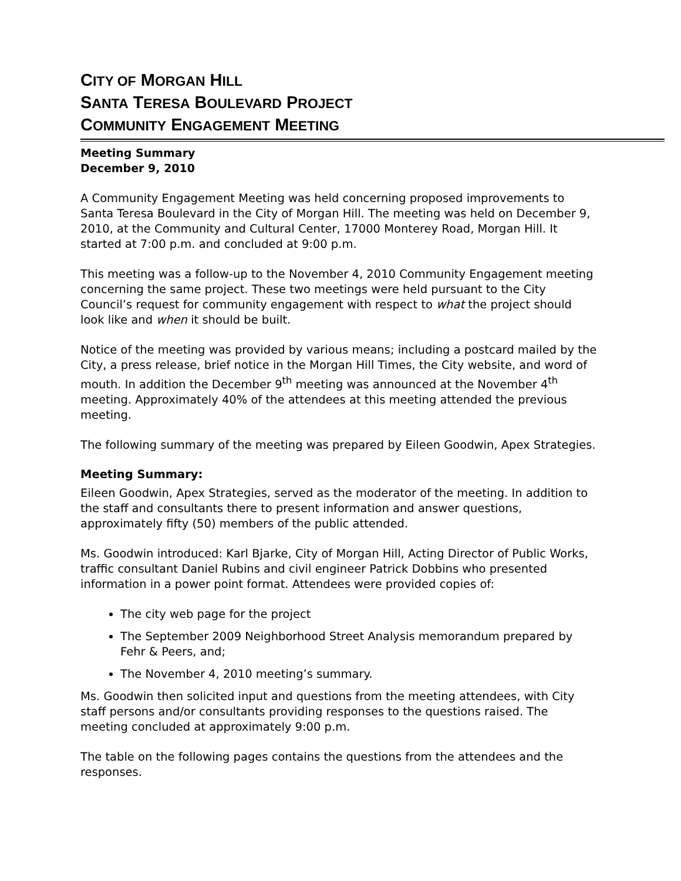CITY OF MORGAN HILL
SANTA TERESA BOULEVARD PROJECT
COMMUNITY ENGAGEMENT MEETING
Meeting Summary
December 9, 2010
A Community Engagement Meeting was held concerning proposed improvements to Santa Teresa Boulevard in the City of Morgan Hill. The meeting was held on December 9, 2010, at the Community and Cultural Center, 17000 Monterey Road, Morgan Hill. It started at 7:00 p.m. and concluded at 9:00 p.m.
This meeting was a follow-up to the November 4, 2010 Community Engagement meeting concerning the same project. These two meetings were held pursuant to the City Council’s request for community engagement with respect to what the project should look like and when it should be built.
Notice of the meeting was provided by various means; including a postcard mailed by the City, a press release, brief notice in the Morgan Hill Times, the City website, and word of mouth. In addition the December 9<sup>th</sup> meeting was announced at the November 4<sup>th</sup> meeting. Approximately 40% of the attendees at this meeting attended the previous meeting.
The following summary of the meeting was prepared by Eileen Goodwin, Apex Strategies.
Meeting Summary:
Eileen Goodwin, Apex Strategies, served as the moderator of the meeting. In addition to the staff and consultants there to present information and answer questions, approximately fifty (50) members of the public attended.
Ms. Goodwin introduced: Karl Bjarke, City of Morgan Hill, Acting Director of Public Works, traffic consultant Daniel Rubins and civil engineer Patrick Dobbins who presented information in a power point format. Attendees were provided copies of:
The city web page for the project
The September 2009 Neighborhood Street Analysis memorandum prepared by Fehr & Peers, and;
The November 4, 2010 meeting’s summary.
Ms. Goodwin then solicited input and questions from the meeting attendees, with City staff persons and/or consultants providing responses to the questions raised. The meeting concluded at approximately 9:00 p.m.
The table on the following pages contains the questions from the attendees and the responses.